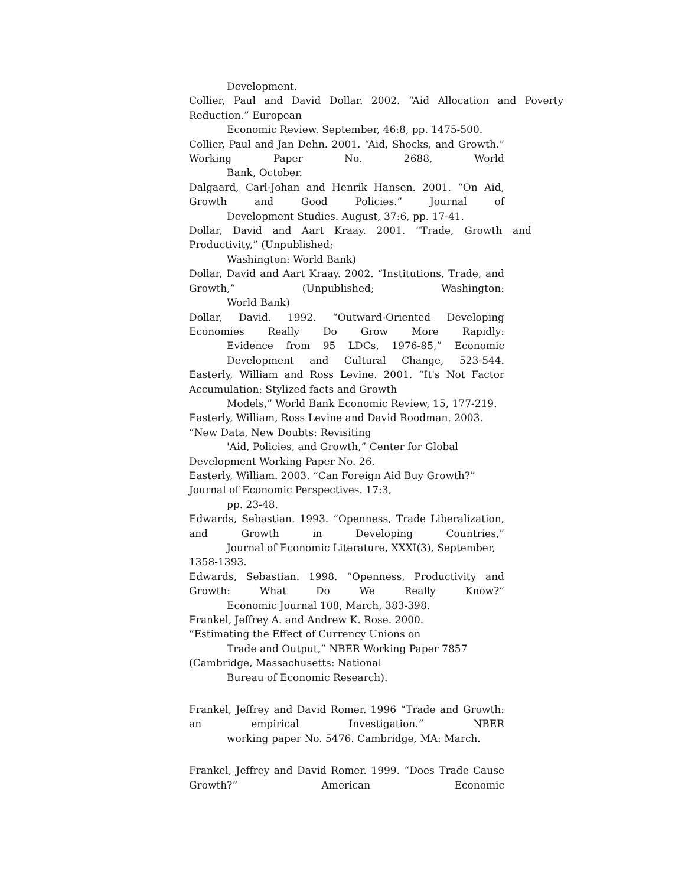Development.
Collier, Paul and David Dollar. 2002. “Aid Allocation and Poverty
Reduction.” European
Economic Review. September, 46:8, pp. 1475-500.
Collier, Paul and Jan Dehn. 2001. “Aid, Shocks, and Growth.” Working Paper No. 2688, World
Bank, October.
Dalgaard, Carl-Johan and Henrik Hansen. 2001. “On Aid, Growth and Good Policies.” Journal of
Development Studies. August, 37:6, pp. 17-41.
Dollar, David and Aart Kraay. 2001. “Trade, Growth and
Productivity,” (Unpublished;
Washington: World Bank)
Dollar, David and Aart Kraay. 2002. “Institutions, Trade, and Growth,” (Unpublished; Washington:
World Bank)
Dollar, David. 1992. “Outward-Oriented Developing Economies Really Do Grow More Rapidly:
Evidence from 95 LDCs, 1976-85,” Economic Development and Cultural Change, 523-544.
Easterly, William and Ross Levine. 2001. “It's Not Factor
Accumulation: Stylized facts and Growth
Models,” World Bank Economic Review, 15, 177-219.
Easterly, William, Ross Levine and David Roodman. 2003.
“New Data, New Doubts: Revisiting
'Aid, Policies, and Growth,” Center for Global
Development Working Paper No. 26.
Easterly, William. 2003. “Can Foreign Aid Buy Growth?”
Journal of Economic Perspectives. 17:3,
pp. 23-48.
Edwards, Sebastian. 1993. “Openness, Trade Liberalization, and Growth in Developing Countries,”
Journal of Economic Literature, XXXI(3), September,
1358-1393.
Edwards, Sebastian. 1998. “Openness, Productivity and Growth: What Do We Really Know?”
Economic Journal 108, March, 383-398.
Frankel, Jeffrey A. and Andrew K. Rose. 2000.
“Estimating the Effect of Currency Unions on
Trade and Output,” NBER Working Paper 7857
(Cambridge, Massachusetts: National
Bureau of Economic Research).
Frankel, Jeffrey and David Romer. 1996 “Trade and Growth: an empirical Investigation.” NBER
working paper No. 5476. Cambridge, MA: March.
Frankel, Jeffrey and David Romer. 1999. “Does Trade Cause Growth?” American Economic